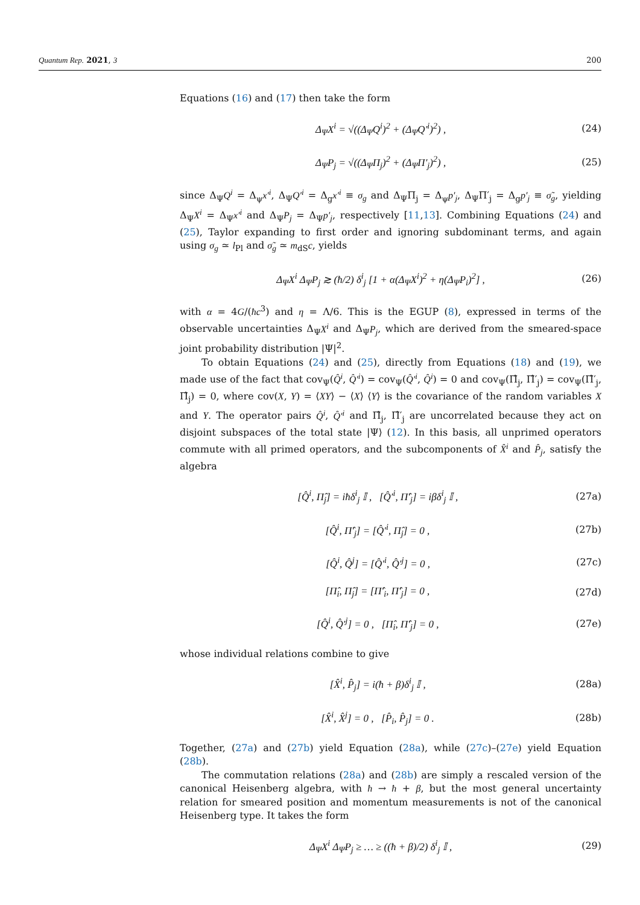Quantum Rep. 2021, 3 200
Equations (16) and (17) then take the form
Δ<sub>Ψ</sub>X<sup>i</sup> = √((Δ<sub>Ψ</sub>Q<sup>i</sup>)<sup>2</sup> + (Δ<sub>Ψ</sub>Q′<sup>i</sup>)<sup>2</sup>) , (24)
Δ<sub>Ψ</sub>P<sub>j</sub> = √((Δ<sub>Ψ</sub>Π<sub>j</sub>)<sup>2</sup> + (Δ<sub>Ψ</sub>Π′<sub>j</sub>)<sup>2</sup>) , (25)
since Δ<sub>Ψ</sub>Q<sup>i</sup> = Δ<sub>ψ</sub>x′<sup>i</sup>, Δ<sub>Ψ</sub>Q′<sup>i</sup> = Δ<sub>g</sub>x′<sup>i</sup> ≡ σ<sub>g</sub> and Δ<sub>Ψ</sub>Π<sub>j</sub> = Δ<sub>ψ</sub>p′<sub>j</sub>, Δ<sub>Ψ</sub>Π′<sub>j</sub> = Δ<sub>g</sub>p′<sub>j</sub> ≡ σ̃<sub>g</sub>, yielding Δ<sub>Ψ</sub>X<sup>i</sup> = Δ<sub>Ψ</sub>x′<sup>i</sup> and Δ<sub>Ψ</sub>P<sub>j</sub> = Δ<sub>Ψ</sub>p′<sub>j</sub>, respectively [11,13]. Combining Equations (24) and (25), Taylor expanding to first order and ignoring subdominant terms, and again using σ<sub>g</sub> ≃ l<sub>Pl</sub> and σ̃<sub>g</sub> ≃ m<sub>dS</sub>c, yields
Δ<sub>Ψ</sub>X<sup>i</sup> Δ<sub>Ψ</sub>P<sub>j</sub> ≳ (ħ/2) δ<sup>i</sup><sub>j</sub> [1 + α(Δ<sub>Ψ</sub>X<sup>i</sup>)<sup>2</sup> + η(Δ<sub>Ψ</sub>P<sub>i</sub>)<sup>2</sup>] , (26)
with α = 4G/(ħc<sup>3</sup>) and η = Λ/6. This is the EGUP (8), expressed in terms of the observable uncertainties Δ<sub>Ψ</sub>X<sup>i</sup> and Δ<sub>Ψ</sub>P<sub>j</sub>, which are derived from the smeared-space joint probability distribution |Ψ|<sup>2</sup>.
To obtain Equations (24) and (25), directly from Equations (18) and (19), we made use of the fact that cov<sub>Ψ</sub>(Q̂<sup>i</sup>, Q̂′<sup>i</sup>) = cov<sub>Ψ</sub>(Q̂′<sup>i</sup>, Q̂<sup>i</sup>) = 0 and cov<sub>Ψ</sub>(Π̂<sub>j</sub>, Π̂′<sub>j</sub>) = cov<sub>Ψ</sub>(Π̂′<sub>j</sub>, Π̂<sub>j</sub>) = 0, where cov(X, Y) = ⟨XY⟩ − ⟨X⟩ ⟨Y⟩ is the covariance of the random variables X and Y. The operator pairs Q̂<sup>i</sup>, Q̂′<sup>i</sup> and Π̂<sub>j</sub>, Π̂′<sub>j</sub> are uncorrelated because they act on disjoint subspaces of the total state |Ψ⟩ (12). In this basis, all unprimed operators commute with all primed operators, and the subcomponents of X̂<sup>i</sup> and P̂<sub>j</sub>, satisfy the algebra
[Q̂<sup>i</sup>, Π̂<sub>j</sub>] = iħδ<sup>i</sup><sub>j</sub> 𝕀 , [Q̂′<sup>i</sup>, Π̂′<sub>j</sub>] = iβδ<sup>i</sup><sub>j</sub> 𝕀 , (27a)
[Q̂<sup>i</sup>, Π̂′<sub>j</sub>] = [Q̂′<sup>i</sup>, Π̂<sub>j</sub>] = 0 , (27b)
[Q̂<sup>i</sup>, Q̂<sup>j</sup>] = [Q̂′<sup>i</sup>, Q̂′<sup>j</sup>] = 0 , (27c)
[Π̂<sub>i</sub>, Π̂<sub>j</sub>] = [Π̂′<sub>i</sub>, Π̂′<sub>j</sub>] = 0 , (27d)
[Q̂<sup>i</sup>, Q̂′<sup>j</sup>] = 0 , [Π̂<sub>i</sub>, Π̂′<sub>j</sub>] = 0 , (27e)
whose individual relations combine to give
[X̂<sup>i</sup>, P̂<sub>j</sub>] = i(ħ + β)δ<sup>i</sup><sub>j</sub> 𝕀 , (28a)
[X̂<sup>i</sup>, X̂<sup>j</sup>] = 0 , [P̂<sub>i</sub>, P̂<sub>j</sub>] = 0 . (28b)
Together, (27a) and (27b) yield Equation (28a), while (27c)–(27e) yield Equation (28b).
The commutation relations (28a) and (28b) are simply a rescaled version of the canonical Heisenberg algebra, with ħ → ħ + β, but the most general uncertainty relation for smeared position and momentum measurements is not of the canonical Heisenberg type. It takes the form
Δ<sub>Ψ</sub>X<sup>i</sup> Δ<sub>Ψ</sub>P<sub>j</sub> ≥ … ≥ ((ħ + β)/2) δ<sup>i</sup><sub>j</sub> 𝕀 , (29)